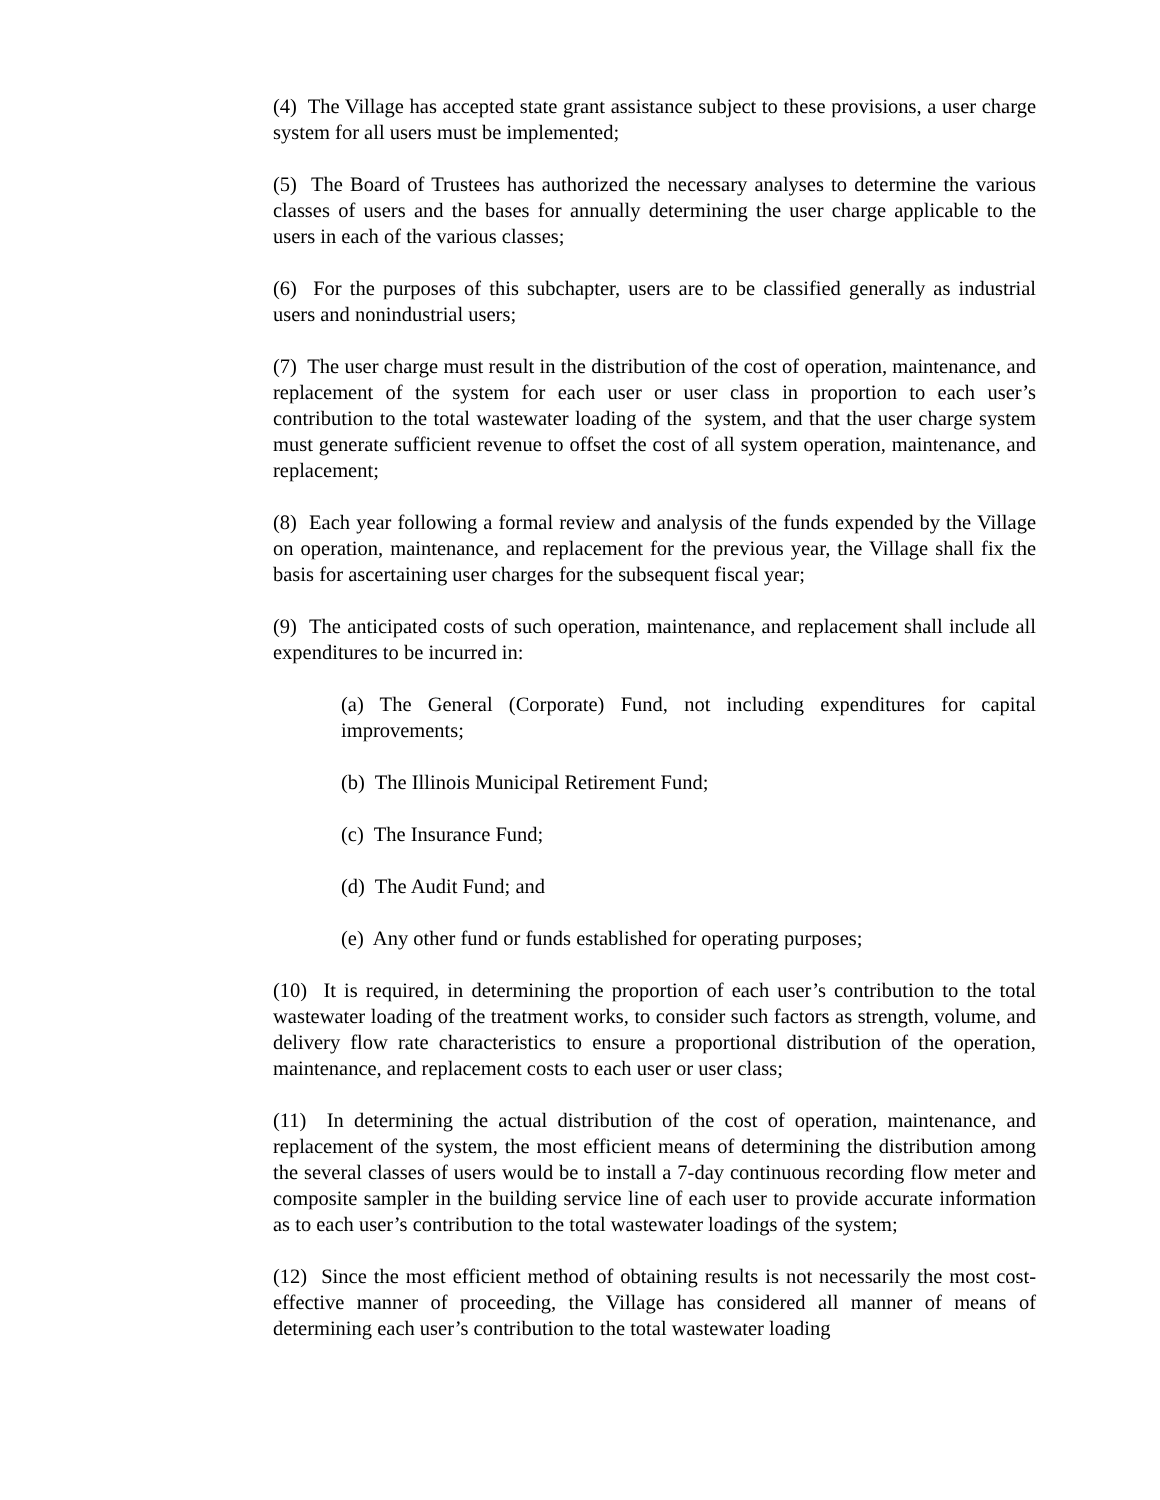(4) The Village has accepted state grant assistance subject to these provisions, a user charge system for all users must be implemented;
(5) The Board of Trustees has authorized the necessary analyses to determine the various classes of users and the bases for annually determining the user charge applicable to the users in each of the various classes;
(6) For the purposes of this subchapter, users are to be classified generally as industrial users and nonindustrial users;
(7) The user charge must result in the distribution of the cost of operation, maintenance, and replacement of the system for each user or user class in proportion to each user’s contribution to the total wastewater loading of the system, and that the user charge system must generate sufficient revenue to offset the cost of all system operation, maintenance, and replacement;
(8) Each year following a formal review and analysis of the funds expended by the Village on operation, maintenance, and replacement for the previous year, the Village shall fix the basis for ascertaining user charges for the subsequent fiscal year;
(9) The anticipated costs of such operation, maintenance, and replacement shall include all expenditures to be incurred in:
(a) The General (Corporate) Fund, not including expenditures for capital improvements;
(b) The Illinois Municipal Retirement Fund;
(c) The Insurance Fund;
(d) The Audit Fund; and
(e) Any other fund or funds established for operating purposes;
(10) It is required, in determining the proportion of each user’s contribution to the total wastewater loading of the treatment works, to consider such factors as strength, volume, and delivery flow rate characteristics to ensure a proportional distribution of the operation, maintenance, and replacement costs to each user or user class;
(11) In determining the actual distribution of the cost of operation, maintenance, and replacement of the system, the most efficient means of determining the distribution among the several classes of users would be to install a 7-day continuous recording flow meter and composite sampler in the building service line of each user to provide accurate information as to each user’s contribution to the total wastewater loadings of the system;
(12) Since the most efficient method of obtaining results is not necessarily the most cost-effective manner of proceeding, the Village has considered all manner of means of determining each user’s contribution to the total wastewater loading